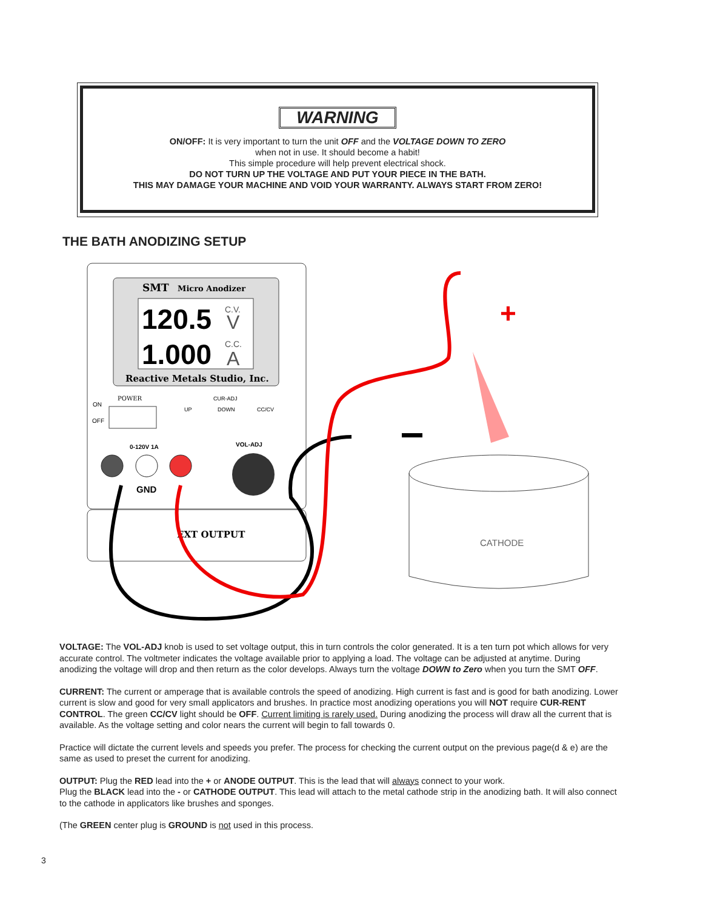WARNING
ON/OFF: It is very important to turn the unit OFF and the VOLTAGE DOWN TO ZERO
when not in use. It should become a habit!
This simple procedure will help prevent electrical shock.
DO NOT TURN UP THE VOLTAGE AND PUT YOUR PIECE IN THE BATH.
THIS MAY DAMAGE YOUR MACHINE AND VOID YOUR WARRANTY. ALWAYS START FROM ZERO!
THE BATH ANODIZING SETUP
SMT
Micro Anodizer
120.5
C.V.
V
1.000
C.C.
A
Reactive Metals Studio, Inc.
POWER
ON
OFF
CUR-ADJ
UP
DOWN
CC/CV
0-120V 1A
VOL-ADJ
GND
EXT OUTPUT
CATHODE
+
VOLTAGE: The VOL-ADJ knob is used to set voltage output, this in turn controls the color generated. It is a ten turn pot which allows for very accurate control. The voltmeter indicates the voltage available prior to applying a load. The voltage can be adjusted at anytime. During anodizing the voltage will drop and then return as the color develops. Always turn the voltage DOWN to Zero when you turn the SMT OFF.
CURRENT: The current or amperage that is available controls the speed of anodizing. High current is fast and is good for bath anodizing. Lower current is slow and good for very small applicators and brushes. In practice most anodizing operations you will NOT require CUR-RENT CONTROL. The green CC/CV light should be OFF. Current limiting is rarely used. During anodizing the process will draw all the current that is available. As the voltage setting and color nears the current will begin to fall towards 0.
Practice will dictate the current levels and speeds you prefer. The process for checking the current output on the previous page(d & e) are the same as used to preset the current for anodizing.
OUTPUT: Plug the RED lead into the + or ANODE OUTPUT. This is the lead that will always connect to your work.
Plug the BLACK lead into the - or CATHODE OUTPUT. This lead will attach to the metal cathode strip in the anodizing bath. It will also connect to the cathode in applicators like brushes and sponges.
(The GREEN center plug is GROUND is not used in this process.
3